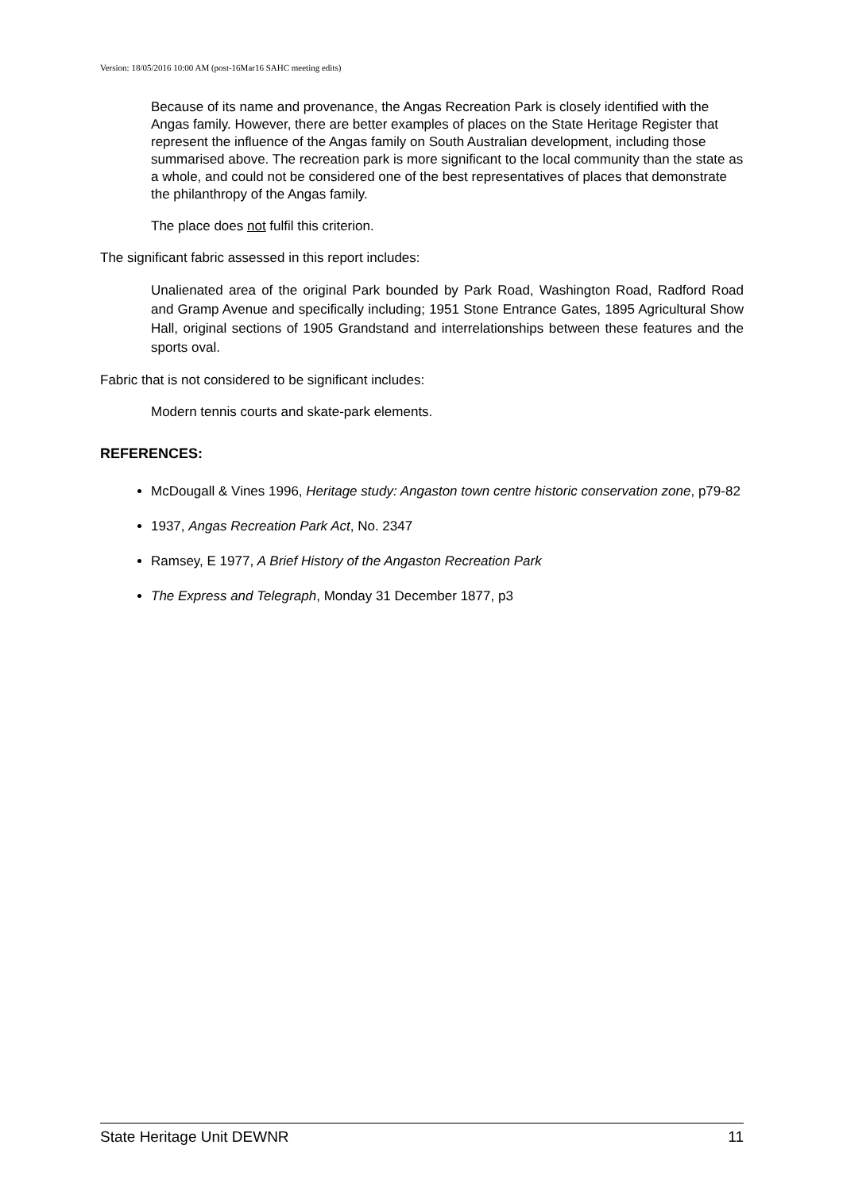Version: 18/05/2016 10:00 AM (post-16Mar16 SAHC meeting edits)
Because of its name and provenance, the Angas Recreation Park is closely identified with the Angas family. However, there are better examples of places on the State Heritage Register that represent the influence of the Angas family on South Australian development, including those summarised above. The recreation park is more significant to the local community than the state as a whole, and could not be considered one of the best representatives of places that demonstrate the philanthropy of the Angas family.
The place does not fulfil this criterion.
The significant fabric assessed in this report includes:
Unalienated area of the original Park bounded by Park Road, Washington Road, Radford Road and Gramp Avenue and specifically including; 1951 Stone Entrance Gates, 1895 Agricultural Show Hall, original sections of 1905 Grandstand and interrelationships between these features and the sports oval.
Fabric that is not considered to be significant includes:
Modern tennis courts and skate-park elements.
REFERENCES:
McDougall & Vines 1996, Heritage study: Angaston town centre historic conservation zone, p79-82
1937, Angas Recreation Park Act, No. 2347
Ramsey, E 1977, A Brief History of the Angaston Recreation Park
The Express and Telegraph, Monday 31 December 1877, p3
State Heritage Unit DEWNR 11